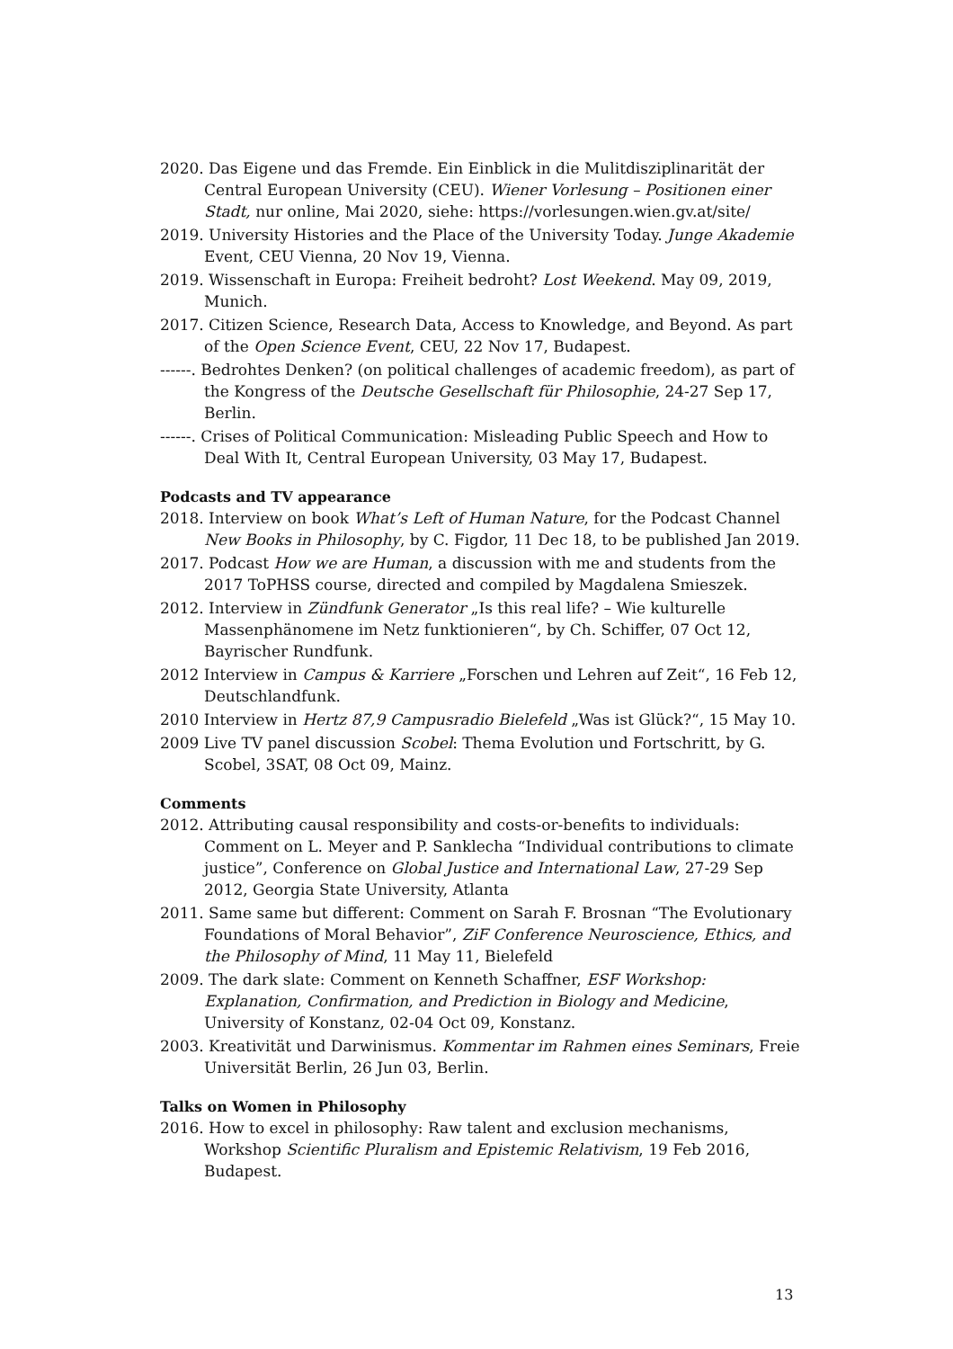2020. Das Eigene und das Fremde. Ein Einblick in die Mulitdisziplinarität der Central European University (CEU). Wiener Vorlesung – Positionen einer Stadt, nur online, Mai 2020, siehe: https://vorlesungen.wien.gv.at/site/
2019. University Histories and the Place of the University Today. Junge Akademie Event, CEU Vienna, 20 Nov 19, Vienna.
2019. Wissenschaft in Europa: Freiheit bedroht? Lost Weekend. May 09, 2019, Munich.
2017. Citizen Science, Research Data, Access to Knowledge, and Beyond. As part of the Open Science Event, CEU, 22 Nov 17, Budapest.
------. Bedrohtes Denken? (on political challenges of academic freedom), as part of the Kongress of the Deutsche Gesellschaft für Philosophie, 24-27 Sep 17, Berlin.
------. Crises of Political Communication: Misleading Public Speech and How to Deal With It, Central European University, 03 May 17, Budapest.
Podcasts and TV appearance
2018. Interview on book What’s Left of Human Nature, for the Podcast Channel New Books in Philosophy, by C. Figdor, 11 Dec 18, to be published Jan 2019.
2017. Podcast How we are Human, a discussion with me and students from the 2017 ToPHSS course, directed and compiled by Magdalena Smieszek.
2012. Interview in Zündfunk Generator „Is this real life? – Wie kulturelle Massenphänomene im Netz funktionieren“, by Ch. Schiffer, 07 Oct 12, Bayrischer Rundfunk.
2012 Interview in Campus & Karriere „Forschen und Lehren auf Zeit“, 16 Feb 12, Deutschlandfunk.
2010 Interview in Hertz 87,9 Campusradio Bielefeld „Was ist Glück?“, 15 May 10.
2009 Live TV panel discussion Scobel: Thema Evolution und Fortschritt, by G. Scobel, 3SAT, 08 Oct 09, Mainz.
Comments
2012. Attributing causal responsibility and costs-or-benefits to individuals: Comment on L. Meyer and P. Sanklecha “Individual contributions to climate justice”, Conference on Global Justice and International Law, 27-29 Sep 2012, Georgia State University, Atlanta
2011. Same same but different: Comment on Sarah F. Brosnan “The Evolutionary Foundations of Moral Behavior”, ZiF Conference Neuroscience, Ethics, and the Philosophy of Mind, 11 May 11, Bielefeld
2009. The dark slate: Comment on Kenneth Schaffner, ESF Workshop: Explanation, Confirmation, and Prediction in Biology and Medicine, University of Konstanz, 02-04 Oct 09, Konstanz.
2003. Kreativität und Darwinismus. Kommentar im Rahmen eines Seminars, Freie Universität Berlin, 26 Jun 03, Berlin.
Talks on Women in Philosophy
2016. How to excel in philosophy: Raw talent and exclusion mechanisms, Workshop Scientific Pluralism and Epistemic Relativism, 19 Feb 2016, Budapest.
13